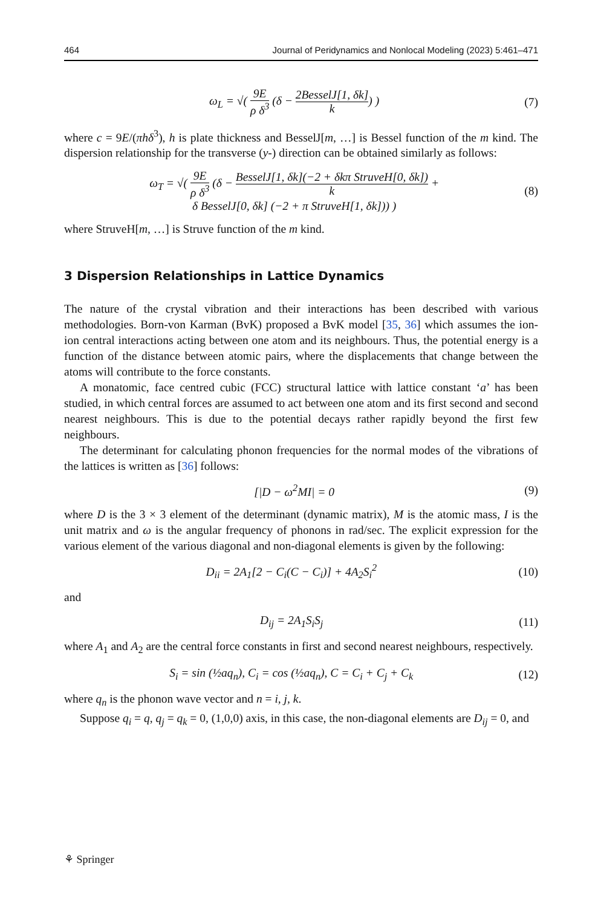464 Journal of Peridynamics and Nonlocal Modeling (2023) 5:461–471
ω<sub>L</sub> = √( 9E ρ δ<sup>3</sup> (δ − 2BesselJ[1, δk] k) )
(7)
where c = 9E/(πhδ<sup>3</sup>), h is plate thickness and BesselJ[m, …] is Bessel function of the m kind. The dispersion relationship for the transverse (y-) direction can be obtained similarly as follows:
ω<sub>T</sub> = √( 9E ρ δ<sup>3</sup> (δ − BesselJ[1, δk](−2 + δkπ StruveH[0, δk]) k +
δ BesselJ[0, δk] (−2 + π StruveH[1, δk])) )
(8)
where StruveH[m, …] is Struve function of the m kind.
3 Dispersion Relationships in Lattice Dynamics
The nature of the crystal vibration and their interactions has been described with various methodologies. Born-von Karman (BvK) proposed a BvK model [35, 36] which assumes the ion-ion central interactions acting between one atom and its neighbours. Thus, the potential energy is a function of the distance between atomic pairs, where the displacements that change between the atoms will contribute to the force constants.
A monatomic, face centred cubic (FCC) structural lattice with lattice constant ‘a’ has been studied, in which central forces are assumed to act between one atom and its first second and second nearest neighbours. This is due to the potential decays rather rapidly beyond the first few neighbours.
The determinant for calculating phonon frequencies for the normal modes of the vibrations of the lattices is written as [36] follows:
[|D − ω<sup>2</sup>MI| = 0 (9)
where D is the 3 × 3 element of the determinant (dynamic matrix), M is the atomic mass, I is the unit matrix and ω is the angular frequency of phonons in rad/sec. The explicit expression for the various element of the various diagonal and non-diagonal elements is given by the following:
D<sub>ii</sub> = 2A<sub>1</sub>[2 − C<sub>i</sub>(C − C<sub>i</sub>)] + 4A<sub>2</sub>S<sub>i</sub><sup>2</sup>
(10)
and
D<sub>ij</sub> = 2A<sub>1</sub>S<sub>i</sub>S<sub>j</sub> (11)
where A<sub>1</sub> and A<sub>2</sub> are the central force constants in first and second nearest neighbours, respectively.
S<sub>i</sub> = sin (½aq<sub>n</sub>), C<sub>i</sub> = cos (½aq<sub>n</sub>), C = C<sub>i</sub> + C<sub>j</sub> + C<sub>k</sub>
(12)
where q<sub>n</sub> is the phonon wave vector and n = i, j, k.
Suppose q<sub>i</sub> = q, q<sub>j</sub> = q<sub>k</sub> = 0, (1,0,0) axis, in this case, the non-diagonal elements are D<sub>ij</sub> = 0, and
⚘ Springer